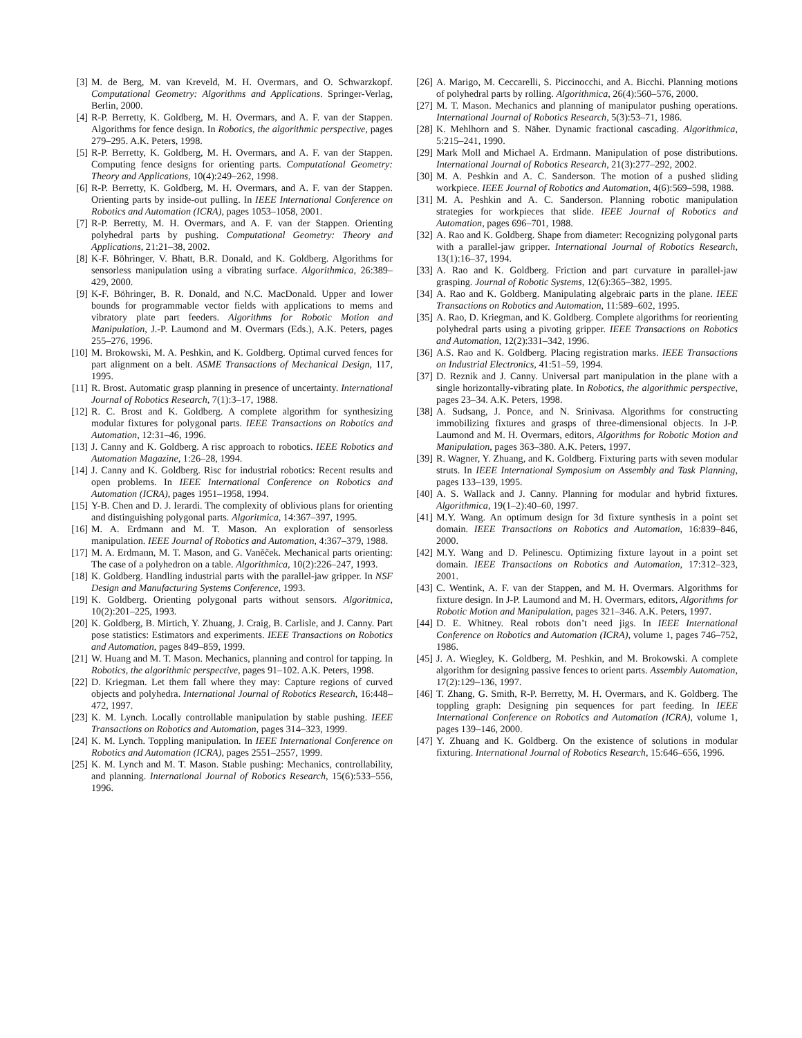[3] M. de Berg, M. van Kreveld, M. H. Overmars, and O. Schwarzkopf. Computational Geometry: Algorithms and Applications. Springer-Verlag, Berlin, 2000.
[4] R-P. Berretty, K. Goldberg, M. H. Overmars, and A. F. van der Stappen. Algorithms for fence design. In Robotics, the algorithmic perspective, pages 279–295. A.K. Peters, 1998.
[5] R-P. Berretty, K. Goldberg, M. H. Overmars, and A. F. van der Stappen. Computing fence designs for orienting parts. Computational Geometry: Theory and Applications, 10(4):249–262, 1998.
[6] R-P. Berretty, K. Goldberg, M. H. Overmars, and A. F. van der Stappen. Orienting parts by inside-out pulling. In IEEE International Conference on Robotics and Automation (ICRA), pages 1053–1058, 2001.
[7] R-P. Berretty, M. H. Overmars, and A. F. van der Stappen. Orienting polyhedral parts by pushing. Computational Geometry: Theory and Applications, 21:21–38, 2002.
[8] K-F. Böhringer, V. Bhatt, B.R. Donald, and K. Goldberg. Algorithms for sensorless manipulation using a vibrating surface. Algorithmica, 26:389–429, 2000.
[9] K-F. Böhringer, B. R. Donald, and N.C. MacDonald. Upper and lower bounds for programmable vector fields with applications to mems and vibratory plate part feeders. Algorithms for Robotic Motion and Manipulation, J.-P. Laumond and M. Overmars (Eds.), A.K. Peters, pages 255–276, 1996.
[10] M. Brokowski, M. A. Peshkin, and K. Goldberg. Optimal curved fences for part alignment on a belt. ASME Transactions of Mechanical Design, 117, 1995.
[11] R. Brost. Automatic grasp planning in presence of uncertainty. International Journal of Robotics Research, 7(1):3–17, 1988.
[12] R. C. Brost and K. Goldberg. A complete algorithm for synthesizing modular fixtures for polygonal parts. IEEE Transactions on Robotics and Automation, 12:31–46, 1996.
[13] J. Canny and K. Goldberg. A risc approach to robotics. IEEE Robotics and Automation Magazine, 1:26–28, 1994.
[14] J. Canny and K. Goldberg. Risc for industrial robotics: Recent results and open problems. In IEEE International Conference on Robotics and Automation (ICRA), pages 1951–1958, 1994.
[15] Y-B. Chen and D. J. Ierardi. The complexity of oblivious plans for orienting and distinguishing polygonal parts. Algoritmica, 14:367–397, 1995.
[16] M. A. Erdmann and M. T. Mason. An exploration of sensorless manipulation. IEEE Journal of Robotics and Automation, 4:367–379, 1988.
[17] M. A. Erdmann, M. T. Mason, and G. Vaněček. Mechanical parts orienting: The case of a polyhedron on a table. Algorithmica, 10(2):226–247, 1993.
[18] K. Goldberg. Handling industrial parts with the parallel-jaw gripper. In NSF Design and Manufacturing Systems Conference, 1993.
[19] K. Goldberg. Orienting polygonal parts without sensors. Algoritmica, 10(2):201–225, 1993.
[20] K. Goldberg, B. Mirtich, Y. Zhuang, J. Craig, B. Carlisle, and J. Canny. Part pose statistics: Estimators and experiments. IEEE Transactions on Robotics and Automation, pages 849–859, 1999.
[21] W. Huang and M. T. Mason. Mechanics, planning and control for tapping. In Robotics, the algorithmic perspective, pages 91–102. A.K. Peters, 1998.
[22] D. Kriegman. Let them fall where they may: Capture regions of curved objects and polyhedra. International Journal of Robotics Research, 16:448–472, 1997.
[23] K. M. Lynch. Locally controllable manipulation by stable pushing. IEEE Transactions on Robotics and Automation, pages 314–323, 1999.
[24] K. M. Lynch. Toppling manipulation. In IEEE International Conference on Robotics and Automation (ICRA), pages 2551–2557, 1999.
[25] K. M. Lynch and M. T. Mason. Stable pushing: Mechanics, controllability, and planning. International Journal of Robotics Research, 15(6):533–556, 1996.
[26] A. Marigo, M. Ceccarelli, S. Piccinocchi, and A. Bicchi. Planning motions of polyhedral parts by rolling. Algorithmica, 26(4):560–576, 2000.
[27] M. T. Mason. Mechanics and planning of manipulator pushing operations. International Journal of Robotics Research, 5(3):53–71, 1986.
[28] K. Mehlhorn and S. Näher. Dynamic fractional cascading. Algorithmica, 5:215–241, 1990.
[29] Mark Moll and Michael A. Erdmann. Manipulation of pose distributions. International Journal of Robotics Research, 21(3):277–292, 2002.
[30] M. A. Peshkin and A. C. Sanderson. The motion of a pushed sliding workpiece. IEEE Journal of Robotics and Automation, 4(6):569–598, 1988.
[31] M. A. Peshkin and A. C. Sanderson. Planning robotic manipulation strategies for workpieces that slide. IEEE Journal of Robotics and Automation, pages 696–701, 1988.
[32] A. Rao and K. Goldberg. Shape from diameter: Recognizing polygonal parts with a parallel-jaw gripper. International Journal of Robotics Research, 13(1):16–37, 1994.
[33] A. Rao and K. Goldberg. Friction and part curvature in parallel-jaw grasping. Journal of Robotic Systems, 12(6):365–382, 1995.
[34] A. Rao and K. Goldberg. Manipulating algebraic parts in the plane. IEEE Transactions on Robotics and Automation, 11:589–602, 1995.
[35] A. Rao, D. Kriegman, and K. Goldberg. Complete algorithms for reorienting polyhedral parts using a pivoting gripper. IEEE Transactions on Robotics and Automation, 12(2):331–342, 1996.
[36] A.S. Rao and K. Goldberg. Placing registration marks. IEEE Transactions on Industrial Electronics, 41:51–59, 1994.
[37] D. Reznik and J. Canny. Universal part manipulation in the plane with a single horizontally-vibrating plate. In Robotics, the algorithmic perspective, pages 23–34. A.K. Peters, 1998.
[38] A. Sudsang, J. Ponce, and N. Srinivasa. Algorithms for constructing immobilizing fixtures and grasps of three-dimensional objects. In J-P. Laumond and M. H. Overmars, editors, Algorithms for Robotic Motion and Manipulation, pages 363–380. A.K. Peters, 1997.
[39] R. Wagner, Y. Zhuang, and K. Goldberg. Fixturing parts with seven modular struts. In IEEE International Symposium on Assembly and Task Planning, pages 133–139, 1995.
[40] A. S. Wallack and J. Canny. Planning for modular and hybrid fixtures. Algorithmica, 19(1–2):40–60, 1997.
[41] M.Y. Wang. An optimum design for 3d fixture synthesis in a point set domain. IEEE Transactions on Robotics and Automation, 16:839–846, 2000.
[42] M.Y. Wang and D. Pelinescu. Optimizing fixture layout in a point set domain. IEEE Transactions on Robotics and Automation, 17:312–323, 2001.
[43] C. Wentink, A. F. van der Stappen, and M. H. Overmars. Algorithms for fixture design. In J-P. Laumond and M. H. Overmars, editors, Algorithms for Robotic Motion and Manipulation, pages 321–346. A.K. Peters, 1997.
[44] D. E. Whitney. Real robots don’t need jigs. In IEEE International Conference on Robotics and Automation (ICRA), volume 1, pages 746–752, 1986.
[45] J. A. Wiegley, K. Goldberg, M. Peshkin, and M. Brokowski. A complete algorithm for designing passive fences to orient parts. Assembly Automation, 17(2):129–136, 1997.
[46] T. Zhang, G. Smith, R-P. Berretty, M. H. Overmars, and K. Goldberg. The toppling graph: Designing pin sequences for part feeding. In IEEE International Conference on Robotics and Automation (ICRA), volume 1, pages 139–146, 2000.
[47] Y. Zhuang and K. Goldberg. On the existence of solutions in modular fixturing. International Journal of Robotics Research, 15:646–656, 1996.